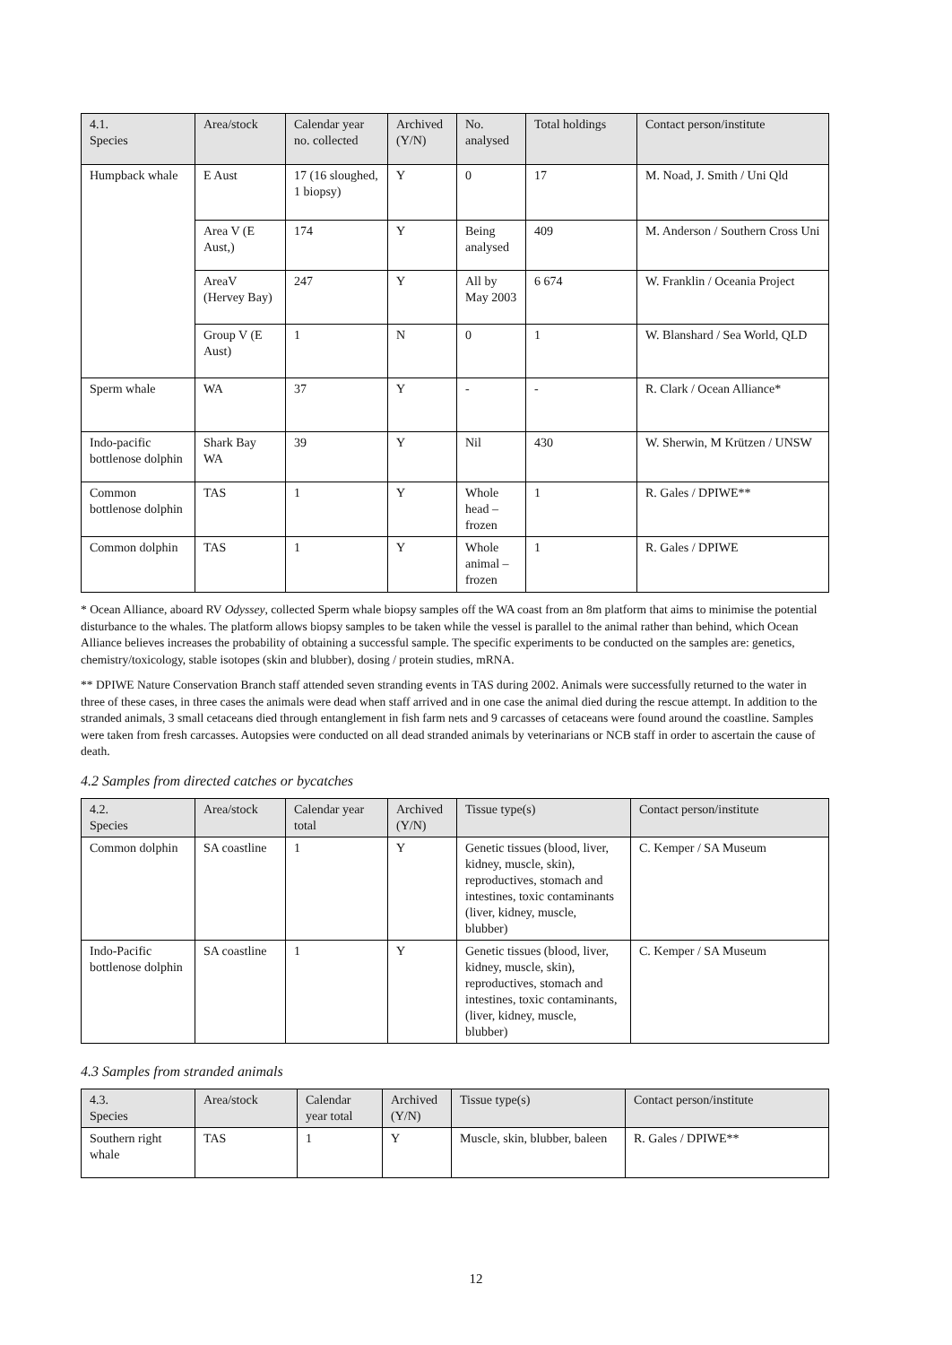| 4.1. Species | Area/stock | Calendar year no. collected | Archived (Y/N) | No. analysed | Total holdings | Contact person/institute |
| --- | --- | --- | --- | --- | --- | --- |
| Humpback whale | E Aust | 17 (16 sloughed, 1 biopsy) | Y | 0 | 17 | M. Noad, J. Smith / Uni Qld |
| | Area V (E Aust,) | 174 | Y | Being analysed | 409 | M. Anderson / Southern Cross Uni |
| | AreaV (Hervey Bay) | 247 | Y | All by May 2003 | 6 674 | W. Franklin / Oceania Project |
| | Group V (E Aust) | 1 | N | 0 | 1 | W. Blanshard / Sea World, QLD |
| Sperm whale | WA | 37 | Y | - | - | R. Clark / Ocean Alliance* |
| Indo-pacific bottlenose dolphin | Shark Bay WA | 39 | Y | Nil | 430 | W. Sherwin, M Krützen / UNSW |
| Common bottlenose dolphin | TAS | 1 | Y | Whole head – frozen | 1 | R. Gales / DPIWE** |
| Common dolphin | TAS | 1 | Y | Whole animal – frozen | 1 | R. Gales / DPIWE |
* Ocean Alliance, aboard RV Odyssey, collected Sperm whale biopsy samples off the WA coast from an 8m platform that aims to minimise the potential disturbance to the whales. The platform allows biopsy samples to be taken while the vessel is parallel to the animal rather than behind, which Ocean Alliance believes increases the probability of obtaining a successful sample. The specific experiments to be conducted on the samples are: genetics, chemistry/toxicology, stable isotopes (skin and blubber), dosing / protein studies, mRNA.
** DPIWE Nature Conservation Branch staff attended seven stranding events in TAS during 2002. Animals were successfully returned to the water in three of these cases, in three cases the animals were dead when staff arrived and in one case the animal died during the rescue attempt. In addition to the stranded animals, 3 small cetaceans died through entanglement in fish farm nets and 9 carcasses of cetaceans were found around the coastline. Samples were taken from fresh carcasses. Autopsies were conducted on all dead stranded animals by veterinarians or NCB staff in order to ascertain the cause of death.
4.2 Samples from directed catches or bycatches
| 4.2. Species | Area/stock | Calendar year total | Archived (Y/N) | Tissue type(s) | Contact person/institute |
| --- | --- | --- | --- | --- | --- |
| Common dolphin | SA coastline | 1 | Y | Genetic tissues (blood, liver, kidney, muscle, skin), reproductives, stomach and intestines, toxic contaminants (liver, kidney, muscle, blubber) | C. Kemper / SA Museum |
| Indo-Pacific bottlenose dolphin | SA coastline | 1 | Y | Genetic tissues (blood, liver, kidney, muscle, skin), reproductives, stomach and intestines, toxic contaminants,(liver, kidney, muscle, blubber) | C. Kemper / SA Museum |
4.3 Samples from stranded animals
| 4.3. Species | Area/stock | Calendar year total | Archived (Y/N) | Tissue type(s) | Contact person/institute |
| --- | --- | --- | --- | --- | --- |
| Southern right whale | TAS | 1 | Y | Muscle, skin, blubber, baleen | R. Gales / DPIWE** |
12